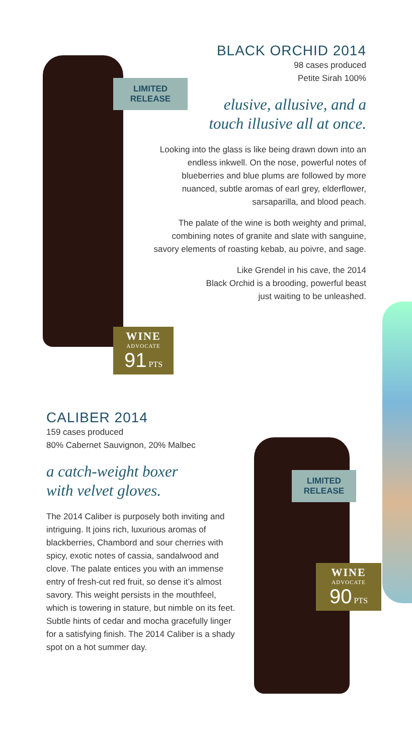LIMITED
RELEASE
WINE
ADVOCATE
91 PTS
LIMITED
RELEASE
WINE
ADVOCATE
90 PTS
BLACK ORCHID 2014
98 cases produced
Petite Sirah 100%
elusive, allusive, and a
touch illusive all at once.
Looking into the glass is like being drawn down into an endless inkwell. On the nose, powerful notes of blueberries and blue plums are followed by more nuanced, subtle aromas of earl grey, elderflower, sarsaparilla, and blood peach.
The palate of the wine is both weighty and primal, combining notes of granite and slate with sanguine, savory elements of roasting kebab, au poivre, and sage.
Like Grendel in his cave, the 2014
Black Orchid is a brooding, powerful beast
just waiting to be unleashed.
CALIBER 2014
159 cases produced
80% Cabernet Sauvignon, 20% Malbec
a catch-weight boxer
with velvet gloves.
The 2014 Caliber is purposely both inviting and intriguing. It joins rich, luxurious aromas of blackberries, Chambord and sour cherries with spicy, exotic notes of cassia, sandalwood and clove. The palate entices you with an immense entry of fresh-cut red fruit, so dense it’s almost savory. This weight persists in the mouthfeel, which is towering in stature, but nimble on its feet. Subtle hints of cedar and mocha gracefully linger for a satisfying finish. The 2014 Caliber is a shady spot on a hot summer day.